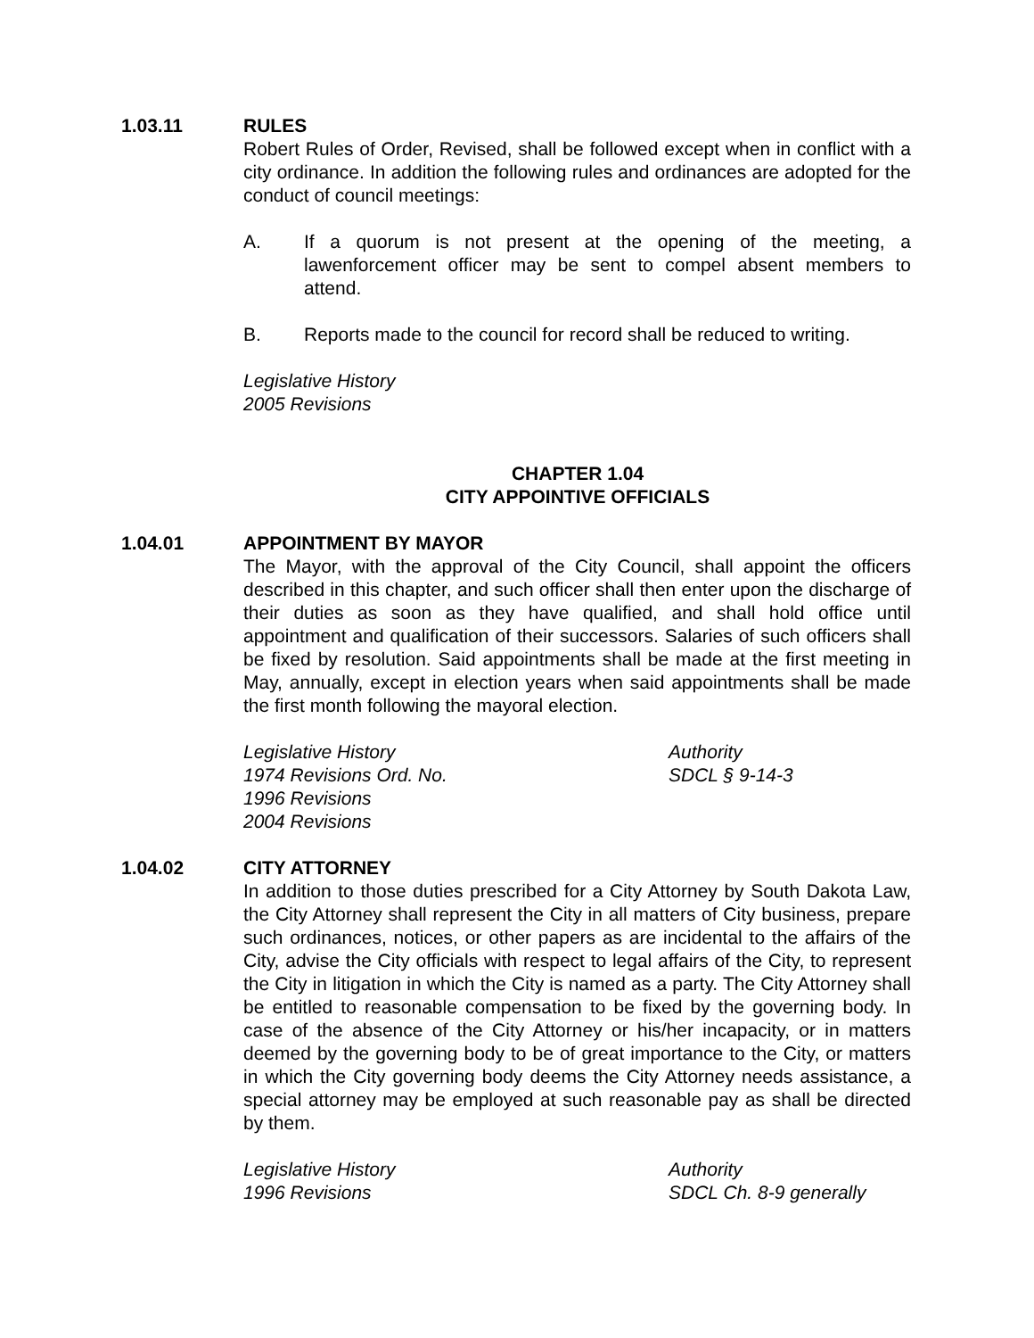1.03.11 RULES
Robert Rules of Order, Revised, shall be followed except when in conflict with a city ordinance. In addition the following rules and ordinances are adopted for the conduct of council meetings:
A. If a quorum is not present at the opening of the meeting, a lawenforcement officer may be sent to compel absent members to attend.
B. Reports made to the council for record shall be reduced to writing.
Legislative History
2005 Revisions
CHAPTER 1.04
CITY APPOINTIVE OFFICIALS
1.04.01 APPOINTMENT BY MAYOR
The Mayor, with the approval of the City Council, shall appoint the officers described in this chapter, and such officer shall then enter upon the discharge of their duties as soon as they have qualified, and shall hold office until appointment and qualification of their successors. Salaries of such officers shall be fixed by resolution. Said appointments shall be made at the first meeting in May, annually, except in election years when said appointments shall be made the first month following the mayoral election.
Legislative History
1974 Revisions Ord. No.
1996 Revisions
2004 Revisions
Authority
SDCL § 9-14-3
1.04.02 CITY ATTORNEY
In addition to those duties prescribed for a City Attorney by South Dakota Law, the City Attorney shall represent the City in all matters of City business, prepare such ordinances, notices, or other papers as are incidental to the affairs of the City, advise the City officials with respect to legal affairs of the City, to represent the City in litigation in which the City is named as a party. The City Attorney shall be entitled to reasonable compensation to be fixed by the governing body. In case of the absence of the City Attorney or his/her incapacity, or in matters deemed by the governing body to be of great importance to the City, or matters in which the City governing body deems the City Attorney needs assistance, a special attorney may be employed at such reasonable pay as shall be directed by them.
Legislative History
1996 Revisions
Authority
SDCL Ch. 8-9 generally